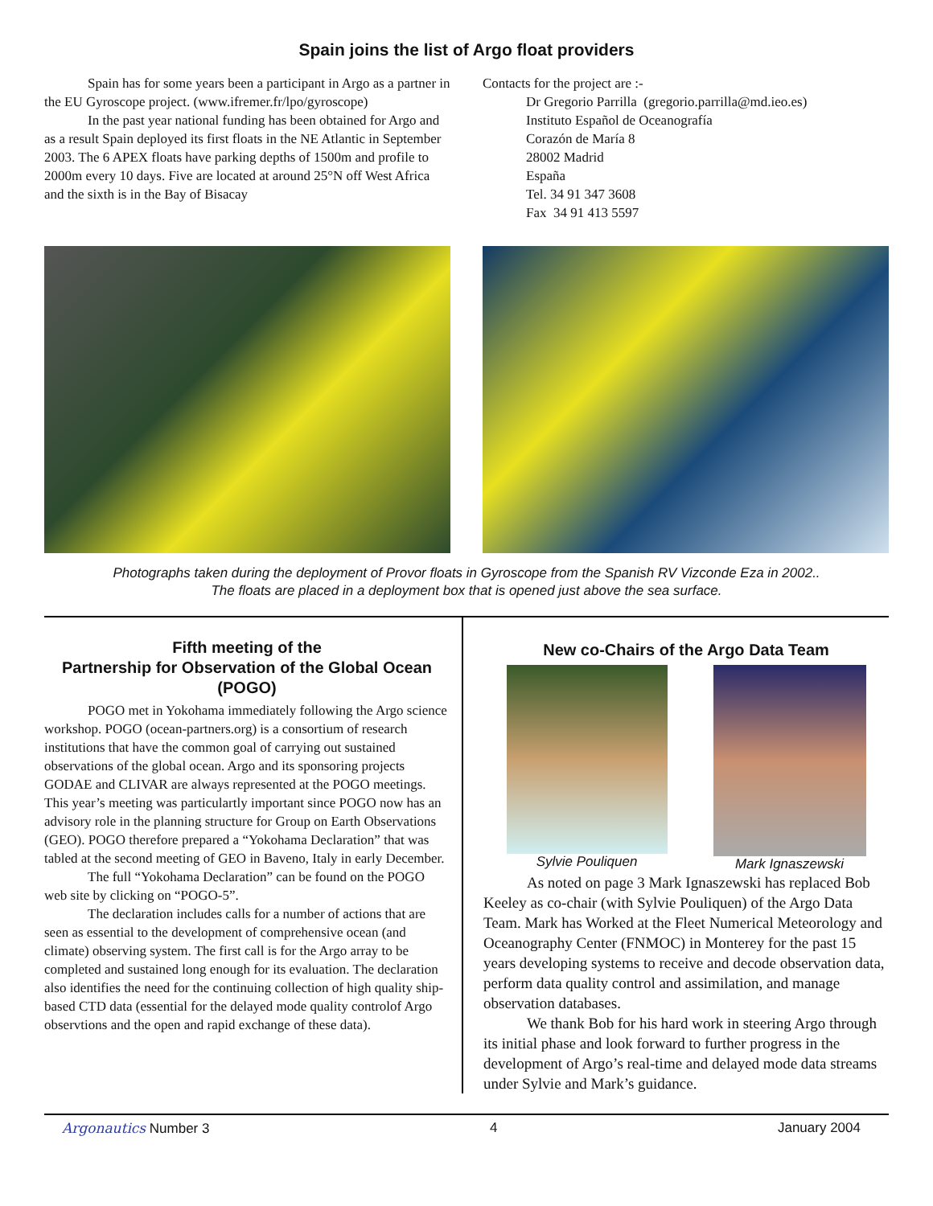Spain joins the list of Argo float providers
Spain has for some years been a participant in Argo as a partner in the EU Gyroscope project. (www.ifremer.fr/lpo/gyroscope)
In the past year national funding has been obtained for Argo and as a result Spain deployed its first floats in the NE Atlantic in September 2003. The 6 APEX floats have parking depths of 1500m and profile to 2000m every 10 days. Five are located at around 25°N off West Africa and the sixth is in the Bay of Bisacay
Contacts for the project are :-
Dr Gregorio Parrilla (gregorio.parrilla@md.ieo.es)
Instituto Español de Oceanografía
Corazón de María 8
28002 Madrid
España
Tel. 34 91 347 3608
Fax 34 91 413 5597
Photographs taken during the deployment of Provor floats in Gyroscope from the Spanish RV Vizconde Eza in 2002..
The floats are placed in a deployment box that is opened just above the sea surface.
Fifth meeting of the
Partnership for Observation of the Global Ocean (POGO)
POGO met in Yokohama immediately following the Argo science workshop. POGO (ocean-partners.org) is a consortium of research institutions that have the common goal of carrying out sustained observations of the global ocean. Argo and its sponsoring projects GODAE and CLIVAR are always represented at the POGO meetings. This year’s meeting was particulartly important since POGO now has an advisory role in the planning structure for Group on Earth Observations (GEO). POGO therefore prepared a “Yokohama Declaration” that was tabled at the second meeting of GEO in Baveno, Italy in early December.
The full “Yokohama Declaration” can be found on the POGO web site by clicking on “POGO-5”.
The declaration includes calls for a number of actions that are seen as essential to the development of comprehensive ocean (and climate) observing system. The first call is for the Argo array to be completed and sustained long enough for its evaluation. The declaration also identifies the need for the continuing collection of high quality ship-based CTD data (essential for the delayed mode quality controlof Argo observtions and the open and rapid exchange of these data).
New co-Chairs of the Argo Data Team
Sylvie Pouliquen Mark Ignaszewski
As noted on page 3 Mark Ignaszewski has replaced Bob Keeley as co-chair (with Sylvie Pouliquen) of the Argo Data Team. Mark has Worked at the Fleet Numerical Meteorology and Oceanography Center (FNMOC) in Monterey for the past 15 years developing systems to receive and decode observation data, perform data quality control and assimilation, and manage observation databases.
We thank Bob for his hard work in steering Argo through its initial phase and look forward to further progress in the development of Argo’s real-time and delayed mode data streams under Sylvie and Mark’s guidance.
Argonautics Number 3 4 January 2004